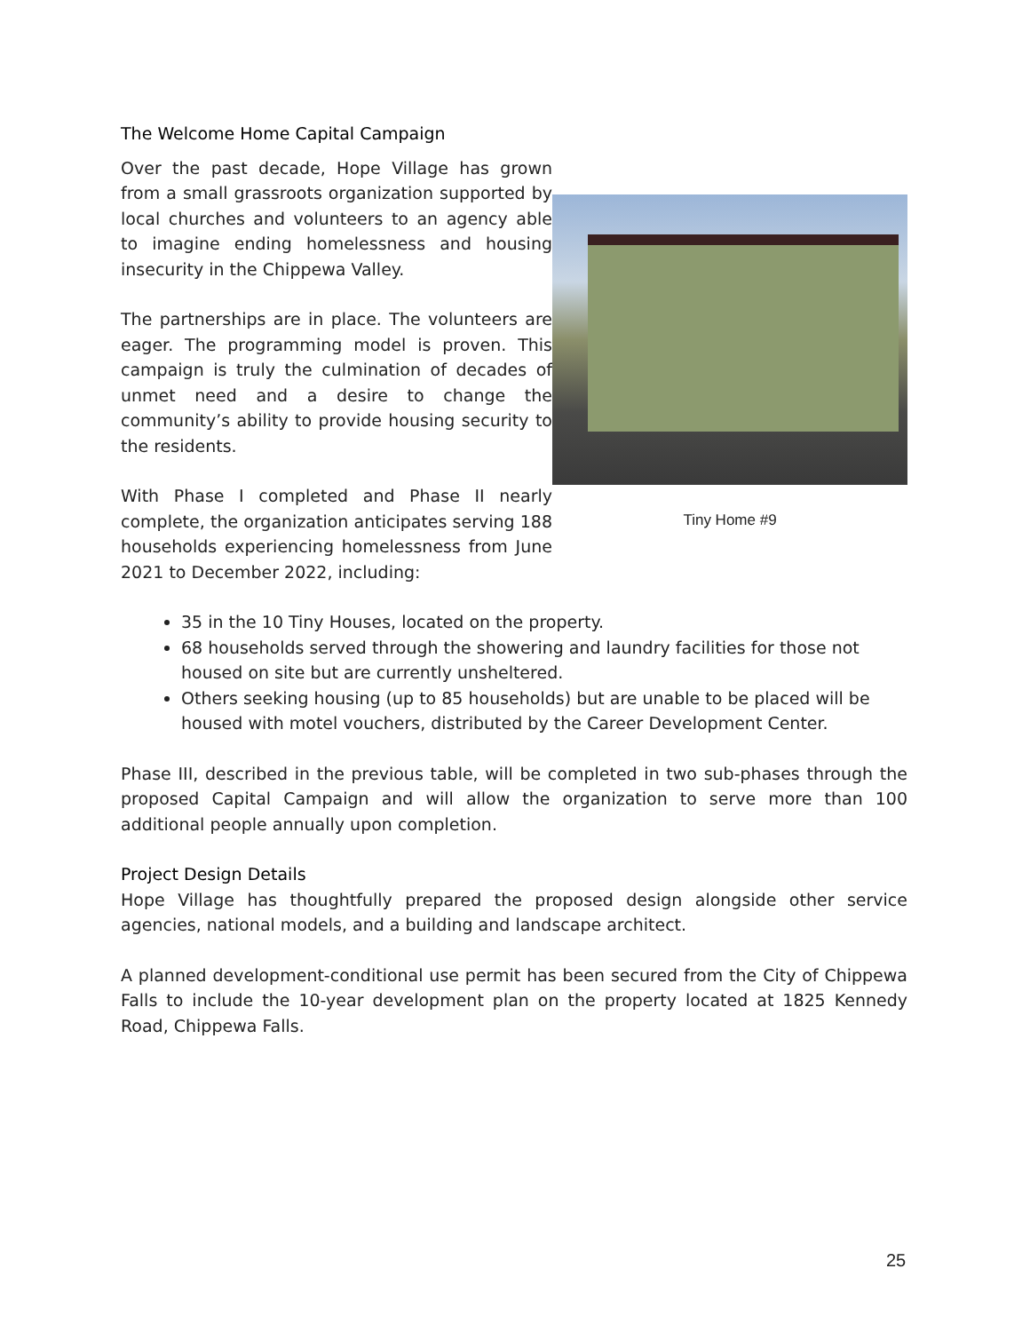The Welcome Home Capital Campaign
Over the past decade, Hope Village has grown from a small grassroots organization supported by local churches and volunteers to an agency able to imagine ending homelessness and housing insecurity in the Chippewa Valley.
The partnerships are in place. The volunteers are eager. The programming model is proven. This campaign is truly the culmination of decades of unmet need and a desire to change the community’s ability to provide housing security to the residents.
With Phase I completed and Phase II nearly complete, the organization anticipates serving 188 households experiencing homelessness from June 2021 to December 2022, including:
Tiny Home #9
35 in the 10 Tiny Houses, located on the property.
68 households served through the showering and laundry facilities for those not housed on site but are currently unsheltered.
Others seeking housing (up to 85 households) but are unable to be placed will be housed with motel vouchers, distributed by the Career Development Center.
Phase III, described in the previous table, will be completed in two sub-phases through the proposed Capital Campaign and will allow the organization to serve more than 100 additional people annually upon completion.
Project Design Details
Hope Village has thoughtfully prepared the proposed design alongside other service agencies, national models, and a building and landscape architect.
A planned development-conditional use permit has been secured from the City of Chippewa Falls to include the 10-year development plan on the property located at 1825 Kennedy Road, Chippewa Falls.
25